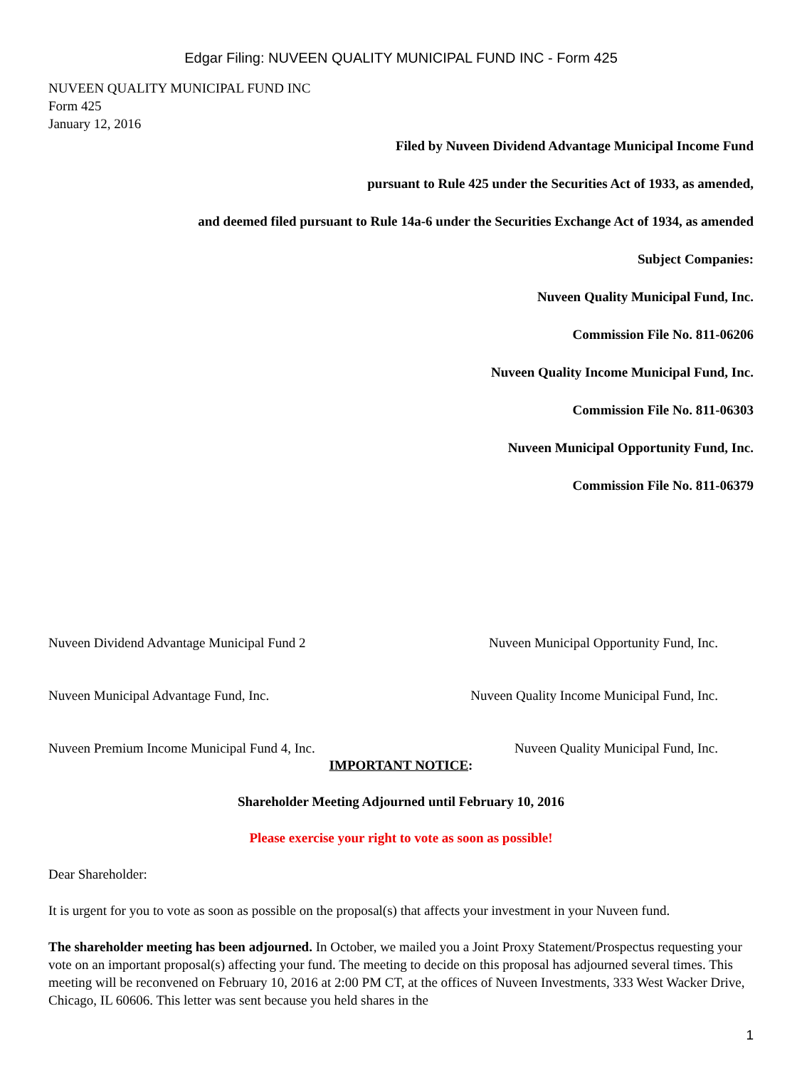Edgar Filing: NUVEEN QUALITY MUNICIPAL FUND INC - Form 425
NUVEEN QUALITY MUNICIPAL FUND INC
Form 425
January 12, 2016
Filed by Nuveen Dividend Advantage Municipal Income Fund
pursuant to Rule 425 under the Securities Act of 1933, as amended,
and deemed filed pursuant to Rule 14a-6 under the Securities Exchange Act of 1934, as amended
Subject Companies:
Nuveen Quality Municipal Fund, Inc.
Commission File No. 811-06206
Nuveen Quality Income Municipal Fund, Inc.
Commission File No. 811-06303
Nuveen Municipal Opportunity Fund, Inc.
Commission File No. 811-06379
Nuveen Dividend Advantage Municipal Fund 2 Nuveen Municipal Opportunity Fund, Inc.
Nuveen Municipal Advantage Fund, Inc. Nuveen Quality Income Municipal Fund, Inc.
Nuveen Premium Income Municipal Fund 4, Inc. Nuveen Quality Municipal Fund, Inc.
IMPORTANT NOTICE:
Shareholder Meeting Adjourned until February 10, 2016
Please exercise your right to vote as soon as possible!
Dear Shareholder:
It is urgent for you to vote as soon as possible on the proposal(s) that affects your investment in your Nuveen fund.
The shareholder meeting has been adjourned. In October, we mailed you a Joint Proxy Statement/Prospectus requesting your vote on an important proposal(s) affecting your fund. The meeting to decide on this proposal has adjourned several times. This meeting will be reconvened on February 10, 2016 at 2:00 PM CT, at the offices of Nuveen Investments, 333 West Wacker Drive, Chicago, IL 60606. This letter was sent because you held shares in the
1